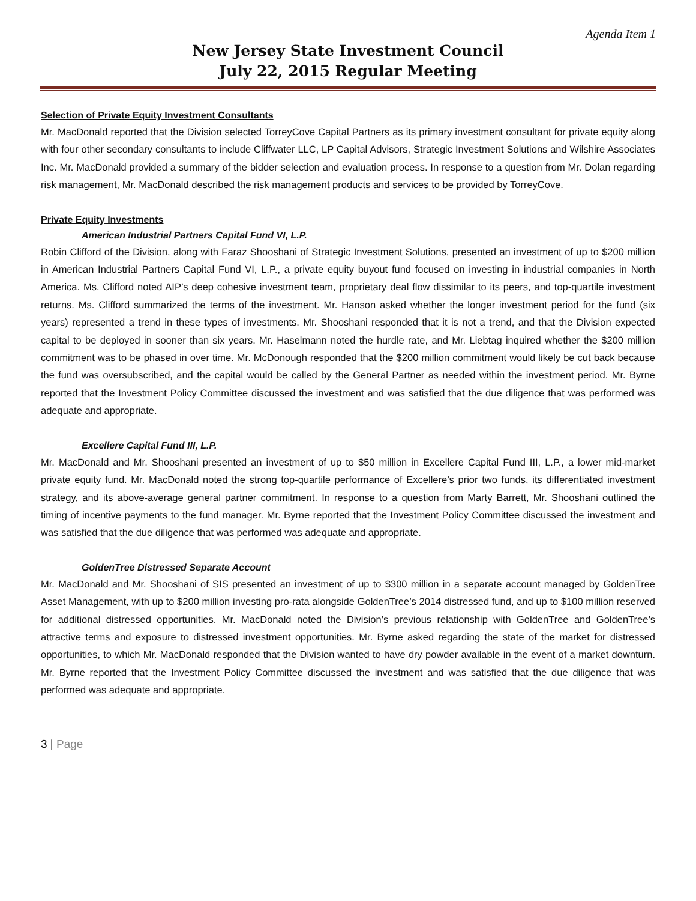Agenda Item 1
New Jersey State Investment Council
July 22, 2015 Regular Meeting
Selection of Private Equity Investment Consultants
Mr. MacDonald reported that the Division selected TorreyCove Capital Partners as its primary investment consultant for private equity along with four other secondary consultants to include Cliffwater LLC, LP Capital Advisors, Strategic Investment Solutions and Wilshire Associates Inc. Mr. MacDonald provided a summary of the bidder selection and evaluation process. In response to a question from Mr. Dolan regarding risk management, Mr. MacDonald described the risk management products and services to be provided by TorreyCove.
Private Equity Investments
American Industrial Partners Capital Fund VI, L.P.
Robin Clifford of the Division, along with Faraz Shooshani of Strategic Investment Solutions, presented an investment of up to $200 million in American Industrial Partners Capital Fund VI, L.P., a private equity buyout fund focused on investing in industrial companies in North America. Ms. Clifford noted AIP’s deep cohesive investment team, proprietary deal flow dissimilar to its peers, and top-quartile investment returns. Ms. Clifford summarized the terms of the investment. Mr. Hanson asked whether the longer investment period for the fund (six years) represented a trend in these types of investments. Mr. Shooshani responded that it is not a trend, and that the Division expected capital to be deployed in sooner than six years. Mr. Haselmann noted the hurdle rate, and Mr. Liebtag inquired whether the $200 million commitment was to be phased in over time. Mr. McDonough responded that the $200 million commitment would likely be cut back because the fund was oversubscribed, and the capital would be called by the General Partner as needed within the investment period. Mr. Byrne reported that the Investment Policy Committee discussed the investment and was satisfied that the due diligence that was performed was adequate and appropriate.
Excellere Capital Fund III, L.P.
Mr. MacDonald and Mr. Shooshani presented an investment of up to $50 million in Excellere Capital Fund III, L.P., a lower mid-market private equity fund. Mr. MacDonald noted the strong top-quartile performance of Excellere’s prior two funds, its differentiated investment strategy, and its above-average general partner commitment. In response to a question from Marty Barrett, Mr. Shooshani outlined the timing of incentive payments to the fund manager. Mr. Byrne reported that the Investment Policy Committee discussed the investment and was satisfied that the due diligence that was performed was adequate and appropriate.
GoldenTree Distressed Separate Account
Mr. MacDonald and Mr. Shooshani of SIS presented an investment of up to $300 million in a separate account managed by GoldenTree Asset Management, with up to $200 million investing pro-rata alongside GoldenTree’s 2014 distressed fund, and up to $100 million reserved for additional distressed opportunities. Mr. MacDonald noted the Division’s previous relationship with GoldenTree and GoldenTree’s attractive terms and exposure to distressed investment opportunities. Mr. Byrne asked regarding the state of the market for distressed opportunities, to which Mr. MacDonald responded that the Division wanted to have dry powder available in the event of a market downturn. Mr. Byrne reported that the Investment Policy Committee discussed the investment and was satisfied that the due diligence that was performed was adequate and appropriate.
3 | Page